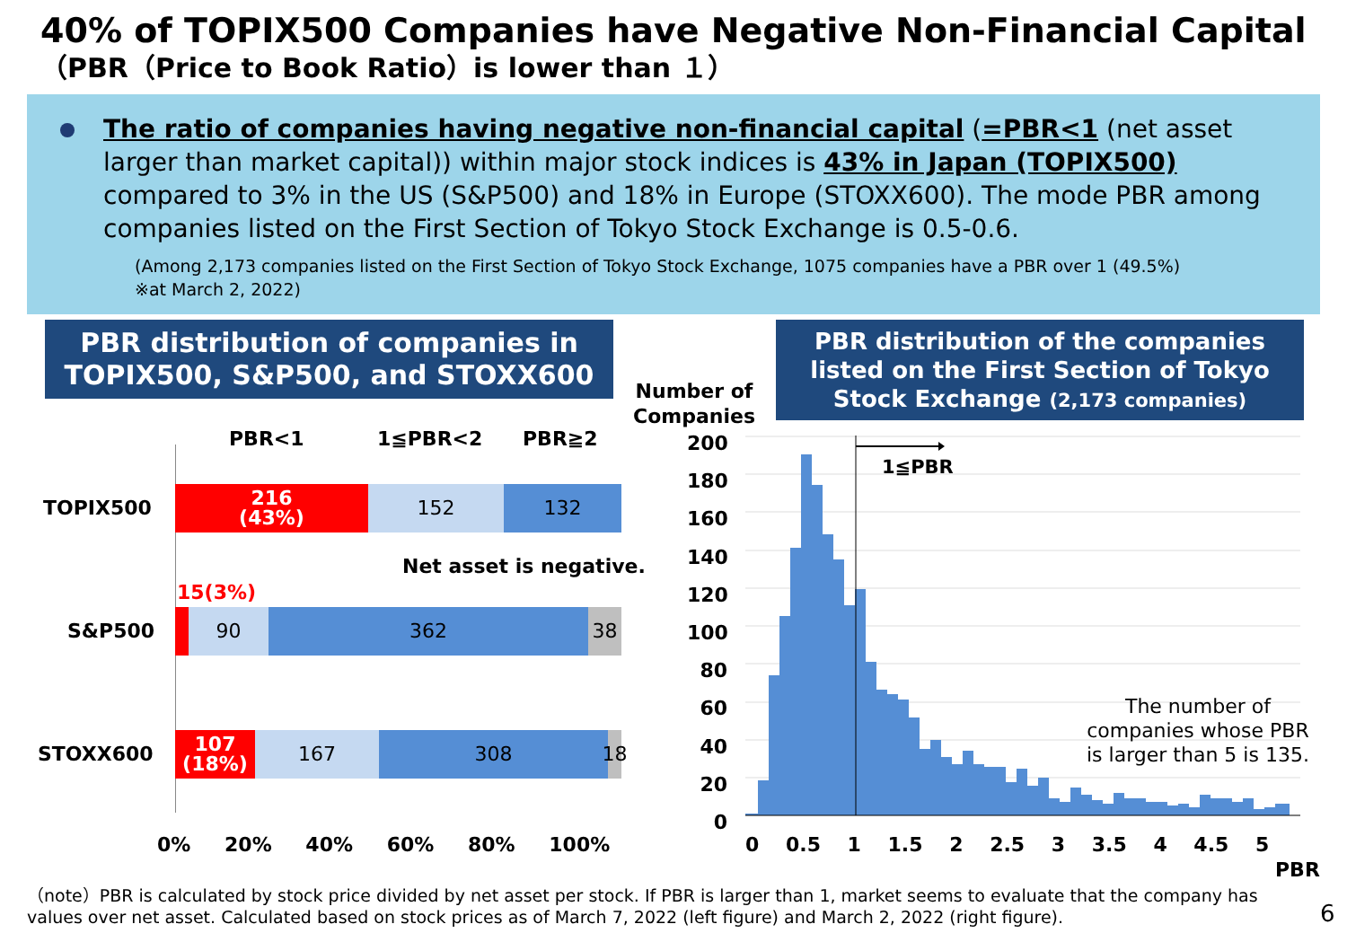40% of TOPIX500 Companies have Negative Non-Financial Capital
（PBR（Price to Book Ratio）is lower than １）
The ratio of companies having negative non-financial capital (=PBR<1 (net asset larger than market capital)) within major stock indices is 43% in Japan (TOPIX500) compared to 3% in the US (S&P500) and 18% in Europe (STOXX600). The mode PBR among companies listed on the First Section of Tokyo Stock Exchange is 0.5-0.6.
(Among 2,173 companies listed on the First Section of Tokyo Stock Exchange, 1075 companies have a PBR over 1 (49.5%)
※at March 2, 2022)
PBR distribution of companies in TOPIX500, S&P500, and STOXX600
PBR<1 1≦PBR<2 PBR≧2
TOPIX500
216
(43%)
152 132
Net asset is negative.
15(3%)
S&P500
90 362 38
STOXX600
107
(18%)
167 308 18
0% 20% 40% 60% 80% 100%
PBR distribution of the companies listed on the First Section of Tokyo Stock Exchange (2,173 companies)
Number of
Companies
200
180
160
140
120
100
80
60
40
20
0
1≦PBR
The number of
companies whose PBR
is larger than 5 is 135.
0 0.5 1 1.5 2 2.5 3 3.5 4 4.5 5
PBR
（note）PBR is calculated by stock price divided by net asset per stock. If PBR is larger than 1, market seems to evaluate that the company has values over net asset. Calculated based on stock prices as of March 7, 2022 (left figure) and March 2, 2022 (right figure).
6